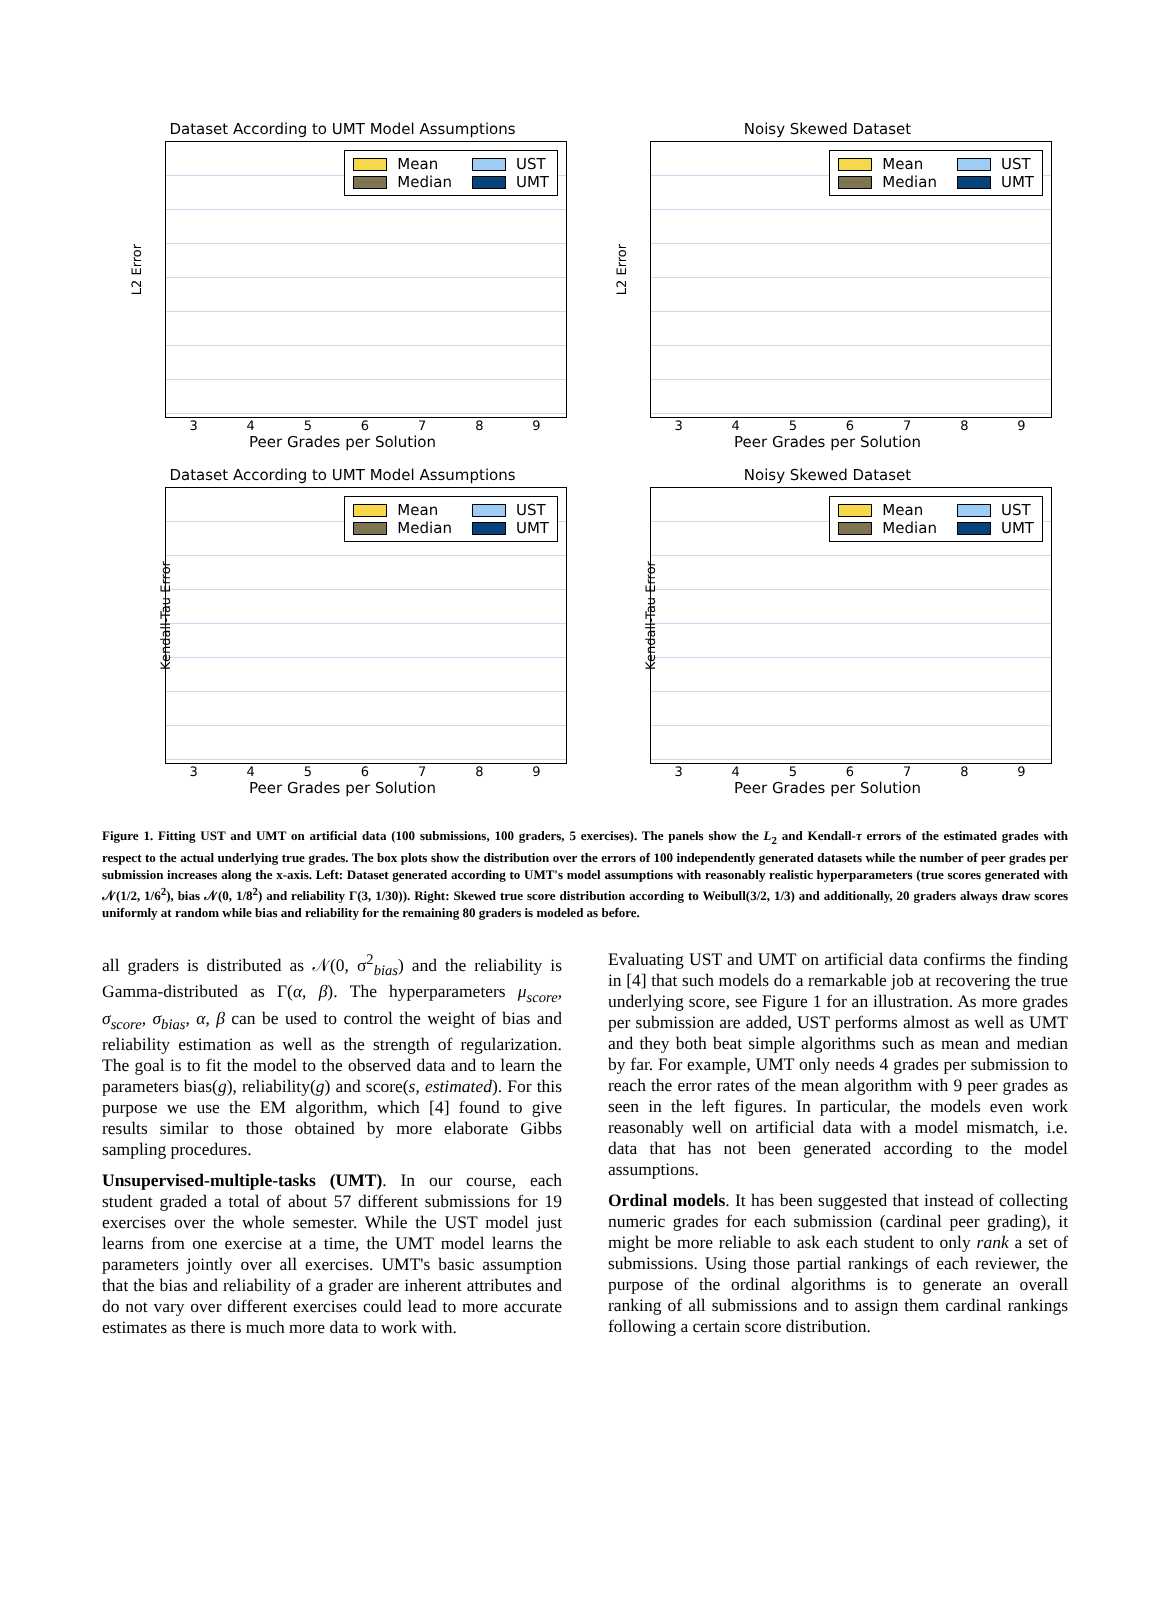Dataset According to UMT Model Assumptions
L2 Error
Mean UST Median UMT
3456789
Peer Grades per Solution
Noisy Skewed Dataset
L2 Error
Mean UST Median UMT
3456789
Peer Grades per Solution
Dataset According to UMT Model Assumptions
Kendall-Tau Error
Mean UST Median UMT
3456789
Peer Grades per Solution
Noisy Skewed Dataset
Kendall-Tau Error
Mean UST Median UMT
3456789
Peer Grades per Solution
Figure 1. Fitting UST and UMT on artificial data (100 submissions, 100 graders, 5 exercises). The panels show the L<sub>2</sub> and Kendall-τ errors of the estimated grades with respect to the actual underlying true grades. The box plots show the distribution over the errors of 100 independently generated datasets while the number of peer grades per submission increases along the x-axis. Left: Dataset generated according to UMT's model assumptions with reasonably realistic hyperparameters (true scores generated with 𝒩(1/2, 1/6<sup>2</sup>), bias 𝒩(0, 1/8<sup>2</sup>) and reliability Γ(3, 1/30)). Right: Skewed true score distribution according to Weibull(3/2, 1/3) and additionally, 20 graders always draw scores uniformly at random while bias and reliability for the remaining 80 graders is modeled as before.
all graders is distributed as 𝒩(0, σ<sup>2</sup><sub>bias</sub>) and the reliability is Gamma-distributed as Γ(α, β). The hyperparameters μ<sub>score</sub>, σ<sub>score</sub>, σ<sub>bias</sub>, α, β can be used to control the weight of bias and reliability estimation as well as the strength of regularization. The goal is to fit the model to the observed data and to learn the parameters bias(g), reliability(g) and score(s, estimated). For this purpose we use the EM algorithm, which [4] found to give results similar to those obtained by more elaborate Gibbs sampling procedures.
Unsupervised-multiple-tasks (UMT). In our course, each student graded a total of about 57 different submissions for 19 exercises over the whole semester. While the UST model just learns from one exercise at a time, the UMT model learns the parameters jointly over all exercises. UMT's basic assumption that the bias and reliability of a grader are inherent attributes and do not vary over different exercises could lead to more accurate estimates as there is much more data to work with.
Evaluating UST and UMT on artificial data confirms the finding in [4] that such models do a remarkable job at recovering the true underlying score, see Figure 1 for an illustration. As more grades per submission are added, UST performs almost as well as UMT and they both beat simple algorithms such as mean and median by far. For example, UMT only needs 4 grades per submission to reach the error rates of the mean algorithm with 9 peer grades as seen in the left figures. In particular, the models even work reasonably well on artificial data with a model mismatch, i.e. data that has not been generated according to the model assumptions.
Ordinal models. It has been suggested that instead of collecting numeric grades for each submission (cardinal peer grading), it might be more reliable to ask each student to only rank a set of submissions. Using those partial rankings of each reviewer, the purpose of the ordinal algorithms is to generate an overall ranking of all submissions and to assign them cardinal rankings following a certain score distribution.